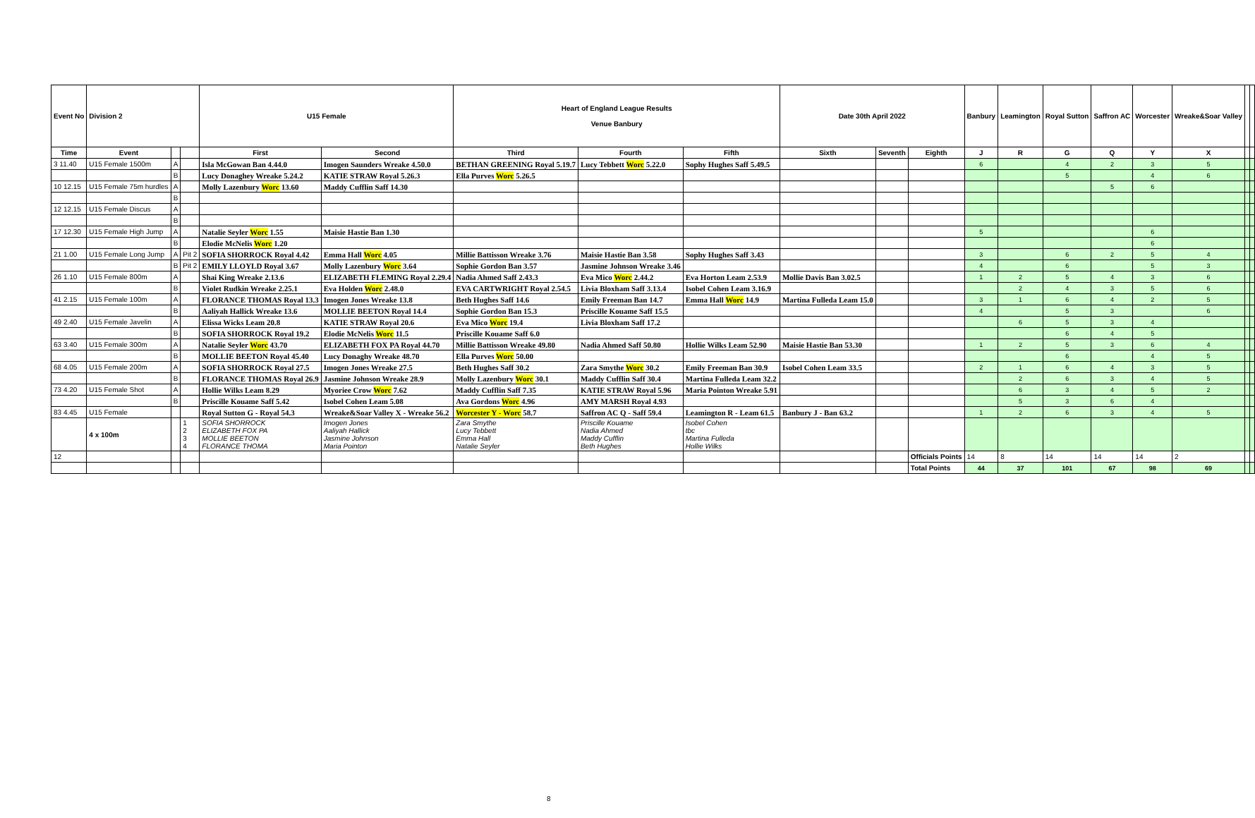| Event No | Division 2 | | | U15 Female | | Heart of England League Results Venue Banbury | | | Date 30th April 2022 | | | Banbury | Leamington | Royal Sutton | Saffron AC | Worcester | Wreake&Soar Valley | | |
| --- | --- | --- | --- | --- | --- | --- | --- | --- | --- | --- | --- | --- | --- | --- | --- | --- | --- | --- | --- |
| Time | Event | | | First | Second | Third | Fourth | Fifth | Sixth | Seventh | Eighth | J | R | G | Q | Y | X | | |
| 3 11.40 | U15 Female 1500m | A | | Isla McGowan Ban 4.44.0 | Imogen Saunders Wreake 4.50.0 | BETHAN GREENING Royal 5.19.7 | Lucy Tebbett Worc 5.22.0 | Sophy Hughes Saff 5.49.5 | | | | 6 | | 4 | 2 | 3 | 5 | | |
| | | B | | Lucy Donaghey Wreake 5.24.2 | KATIE STRAW Royal 5.26.3 | Ella Purves Worc 5.26.5 | | | | | | | | 5 | | 4 | 6 | | |
| 10 12.15 | U15 Female 75m hurdles | A | | Molly Lazenbury Worc 13.60 | Maddy Cufflin Saff 14.30 | | | | | | | | | | 5 | 6 | | | |
| | | B | | | | | | | | | | | | | | | | | |
| 12 12.15 | U15 Female Discus | A | | | | | | | | | | | | | | | | | |
| | | B | | | | | | | | | | | | | | | | | |
| 17 12.30 | U15 Female High Jump | A | | Natalie Seyler Worc 1.55 | Maisie Hastie Ban 1.30 | | | | | | | 5 | | | | 6 | | | |
| | | B | | Elodie McNelis Worc 1.20 | | | | | | | | | | | | 6 | | | |
| 21 1.00 | U15 Female Long Jump | A | Pit 2 | SOFIA SHORROCK Royal 4.42 | Emma Hall Worc 4.05 | Millie Battisson Wreake 3.76 | Maisie Hastie Ban 3.58 | Sophy Hughes Saff 3.43 | | | | 3 | | 6 | 2 | 5 | 4 | | |
| | | B | Pit 2 | EMILY LLOYLD Royal 3.67 | Molly Lazenbury Worc 3.64 | Sophie Gordon Ban 3.57 | Jasmine Johnson Wreake 3.46 | | | | | 4 | | 6 | | 5 | 3 | | |
| 26 1.10 | U15 Female 800m | A | | Shai King Wreake 2.13.6 | ELIZABETH FLEMING Royal 2.29.4 | Nadia Ahmed Saff 2.43.3 | Eva Mico Worc 2.44.2 | Eva Horton Leam 2.53.9 | Mollie Davis Ban 3.02.5 | | | 1 | 2 | 5 | 4 | 3 | 6 | | |
| | | B | | Violet Rudkin Wreake 2.25.1 | Eva Holden Worc 2.48.0 | EVA CARTWRIGHT Royal 2.54.5 | Livia Bloxham Saff 3.13.4 | Isobel Cohen Leam 3.16.9 | | | | | 2 | 4 | 3 | 5 | 6 | | |
| 41 2.15 | U15 Female 100m | A | | FLORANCE THOMAS Royal 13.3 | Imogen Jones Wreake 13.8 | Beth Hughes Saff 14.6 | Emily Freeman Ban 14.7 | Emma Hall Worc 14.9 | Martina Fulleda Leam 15.0 | | | 3 | 1 | 6 | 4 | 2 | 5 | | |
| | | B | | Aaliyah Hallick Wreake 13.6 | MOLLIE BEETON Royal 14.4 | Sophie Gordon Ban 15.3 | Priscille Kouame Saff 15.5 | | | | | 4 | | 5 | 3 | | 6 | | |
| 49 2.40 | U15 Female Javelin | A | | Elissa Wicks Leam 20.8 | KATIE STRAW Royal 20.6 | Eva Mico Worc 19.4 | Livia Bloxham Saff 17.2 | | | | | | 6 | 5 | 3 | 4 | | | |
| | | B | | SOFIA SHORROCK Royal 19.2 | Elodie McNelis Worc 11.5 | Priscille Kouame Saff 6.0 | | | | | | | | 6 | 4 | 5 | | | |
| 63 3.40 | U15 Female 300m | A | | Natalie Seyler Worc 43.70 | ELIZABETH FOX PA Royal 44.70 | Millie Battisson Wreake 49.80 | Nadia Ahmed Saff 50.80 | Hollie Wilks Leam 52.90 | Maisie Hastie Ban 53.30 | | | 1 | 2 | 5 | 3 | 6 | 4 | | |
| | | B | | MOLLIE BEETON Royal 45.40 | Lucy Donaghy Wreake 48.70 | Ella Purves Worc 50.00 | | | | | | | | 6 | | 4 | 5 | | |
| 68 4.05 | U15 Female 200m | A | | SOFIA SHORROCK Royal 27.5 | Imogen Jones Wreake 27.5 | Beth Hughes Saff 30.2 | Zara Smythe Worc 30.2 | Emily Freeman Ban 30.9 | Isobel Cohen Leam 33.5 | | | 2 | 1 | 6 | 4 | 3 | 5 | | |
| | | B | | FLORANCE THOMAS Royal 26.9 | Jasmine Johnson Wreake 28.9 | Molly Lazenbury Worc 30.1 | Maddy Cufflin Saff 30.4 | Martina Fulleda Leam 32.2 | | | | | 2 | 6 | 3 | 4 | 5 | | |
| 73 4.20 | U15 Female Shot | A | | Hollie Wilks Leam 8.29 | Myoriee Crow Worc 7.62 | Maddy Cufflin Saff 7.35 | KATIE STRAW Royal 5.96 | Maria Pointon Wreake 5.91 | | | | | 6 | 3 | 4 | 5 | 2 | | |
| | | B | | Priscille Kouame Saff 5.42 | Isobel Cohen Leam 5.08 | Ava Gordons Worc 4.96 | AMY MARSH Royal 4.93 | | | | | | 5 | 3 | 6 | 4 | | | |
| 83 4.45 | U15 Female | | | Royal Sutton G - Royal 54.3 | Wreake&Soar Valley X - Wreake 56.2 | Worcester Y - Worc 58.7 | Saffron AC Q - Saff 59.4 | Leamington R - Leam 61.5 | Banbury J - Ban 63.2 | | | 1 | 2 | 6 | 3 | 4 | 5 | | |
| | 4 x 100m | | 1 2 3 4 | SOFIA SHORROCK ELIZABETH FOX PA MOLLIE BEETON FLORANCE THOMA | Imogen Jones Aaliyah Hallick Jasmine Johnson Maria Pointon | Zara Smythe Lucy Tebbett Emma Hall Natalie Seyler | Priscille Kouame Nadia Ahmed Maddy Cufflin Beth Hughes | Isobel Cohen tbc Martina Fulleda Hollie Wilks | | | | | | | | | | | |
| 12 | | | | | | | | | | | Officials Points | 14 | 8 | 14 | 14 | 14 | 2 | | |
| | | | | | | | | | | | Total Points | 44 | 37 | 101 | 67 | 98 | 69 | | |
8